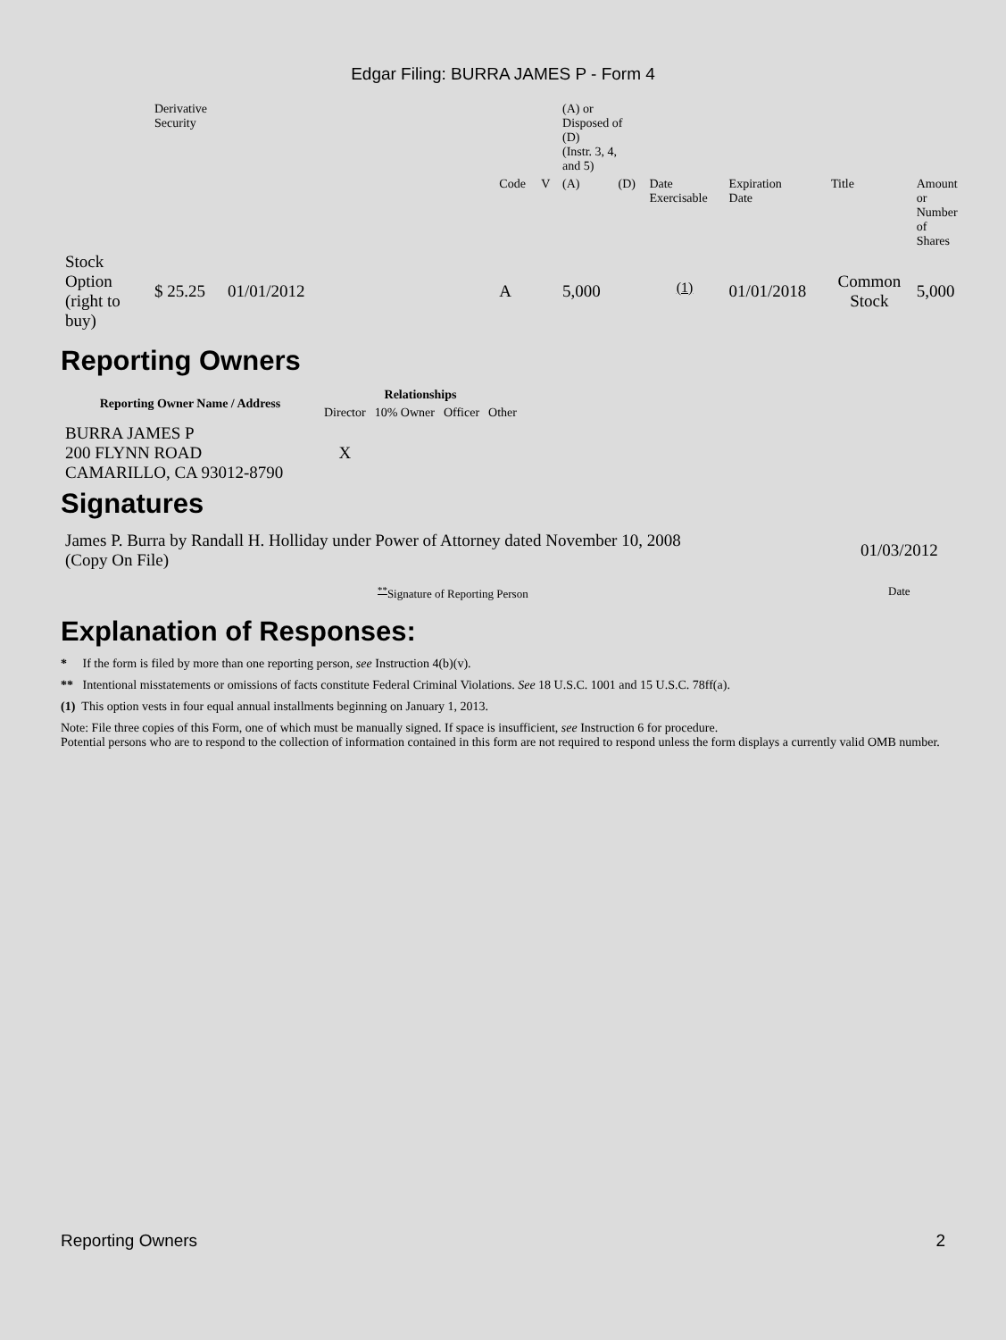Edgar Filing: BURRA JAMES P - Form 4
| | Derivative Security | | | | | (A) or Disposed of (D) (Instr. 3, 4, and 5) | | | | | |
| | | | | Code | V | (A) | (D) | Date Exercisable | Expiration Date | Title | Amount or Number of Shares |
| Stock Option (right to buy) | $ 25.25 | 01/01/2012 | | A | | 5,000 | | <sup>(1)</sup> | 01/01/2018 | Common Stock | 5,000 |
Reporting Owners
| Reporting Owner Name / Address | Relationships | | | |
| --- | --- | --- | --- | --- |
| | Director | 10% Owner | Officer | Other |
| BURRA JAMES P 200 FLYNN ROAD CAMARILLO, CA 93012-8790 | X | | | |
Signatures
| James P. Burra by Randall H. Holliday under Power of Attorney dated November 10, 2008 (Copy On File) | 01/03/2012 |
| <sup>**</sup> Signature of Reporting Person | Date |
Explanation of Responses:
* If the form is filed by more than one reporting person, see Instruction 4(b)(v).
** Intentional misstatements or omissions of facts constitute Federal Criminal Violations. See 18 U.S.C. 1001 and 15 U.S.C. 78ff(a).
(1) This option vests in four equal annual installments beginning on January 1, 2013.
Note: File three copies of this Form, one of which must be manually signed. If space is insufficient, see Instruction 6 for procedure.
Potential persons who are to respond to the collection of information contained in this form are not required to respond unless the form displays a currently valid OMB number.
Reporting Owners 2